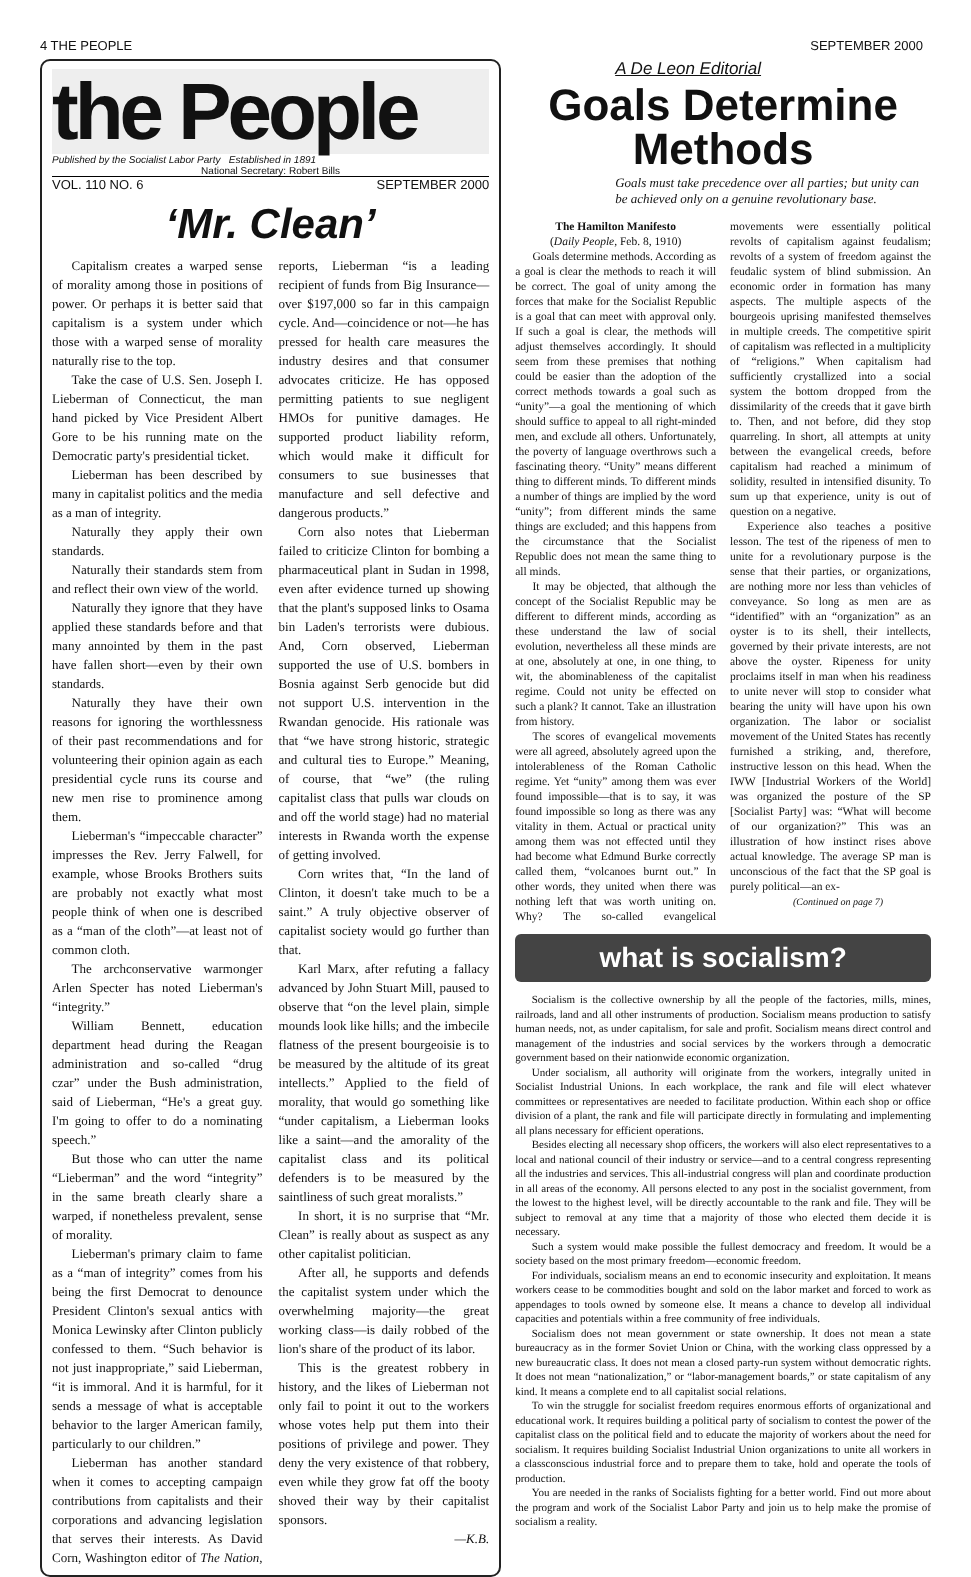4 THE PEOPLE SEPTEMBER 2000
the People
Published by the Socialist Labor Party Established in 1891
National Secretary: Robert Bills
VOL. 110 NO. 6 SEPTEMBER 2000
‘Mr. Clean’
Capitalism creates a warped sense of morality among those in positions of power. Or perhaps it is better said that capitalism is a system under which those with a warped sense of morality naturally rise to the top.
Take the case of U.S. Sen. Joseph I. Lieberman of Connecticut, the man hand picked by Vice President Albert Gore to be his running mate on the Democratic party's presidential ticket.
Lieberman has been described by many in capitalist politics and the media as a man of integrity.
Naturally they apply their own standards.
Naturally their standards stem from and reflect their own view of the world.
Naturally they ignore that they have applied these standards before and that many annointed by them in the past have fallen short—even by their own standards.
Naturally they have their own reasons for ignoring the worthlessness of their past recommendations and for volunteering their opinion again as each presidential cycle runs its course and new men rise to prominence among them.
Lieberman's “impeccable character” impresses the Rev. Jerry Falwell, for example, whose Brooks Brothers suits are probably not exactly what most people think of when one is described as a “man of the cloth”—at least not of common cloth.
The archconservative warmonger Arlen Specter has noted Lieberman's “integrity.”
William Bennett, education department head during the Reagan administration and so-called “drug czar” under the Bush administration, said of Lieberman, “He's a great guy. I'm going to offer to do a nominating speech.”
But those who can utter the name “Lieberman” and the word “integrity” in the same breath clearly share a warped, if nonetheless prevalent, sense of morality.
Lieberman's primary claim to fame as a “man of integrity” comes from his being the first Democrat to denounce President Clinton's sexual antics with Monica Lewinsky after Clinton publicly confessed to them. “Such behavior is not just inappropriate,” said Lieberman, “it is immoral. And it is harmful, for it sends a message of what is acceptable behavior to the larger American family, particularly to our children.”
Lieberman has another standard when it comes to accepting campaign contributions from capitalists and their corporations and advancing legislation that serves their interests. As David Corn, Washington editor of The Nation, reports, Lieberman “is a leading recipient of funds from Big Insurance—over $197,000 so far in this campaign cycle. And—coincidence or not—he has pressed for health care measures the industry desires and that consumer advocates criticize. He has opposed permitting patients to sue negligent HMOs for punitive damages. He supported product liability reform, which would make it difficult for consumers to sue businesses that manufacture and sell defective and dangerous products.”
Corn also notes that Lieberman failed to criticize Clinton for bombing a pharmaceutical plant in Sudan in 1998, even after evidence turned up showing that the plant's supposed links to Osama bin Laden's terrorists were dubious. And, Corn observed, Lieberman supported the use of U.S. bombers in Bosnia against Serb genocide but did not support U.S. intervention in the Rwandan genocide. His rationale was that “we have strong historic, strategic and cultural ties to Europe.” Meaning, of course, that “we” (the ruling capitalist class that pulls war clouds on and off the world stage) had no material interests in Rwanda worth the expense of getting involved.
Corn writes that, “In the land of Clinton, it doesn't take much to be a saint.” A truly objective observer of capitalist society would go further than that.
Karl Marx, after refuting a fallacy advanced by John Stuart Mill, paused to observe that “on the level plain, simple mounds look like hills; and the imbecile flatness of the present bourgeoisie is to be measured by the altitude of its great intellects.” Applied to the field of morality, that would go something like “under capitalism, a Lieberman looks like a saint—and the amorality of the capitalist class and its political defenders is to be measured by the saintliness of such great moralists.”
In short, it is no surprise that “Mr. Clean” is really about as suspect as any other capitalist politician.
After all, he supports and defends the capitalist system under which the overwhelming majority—the great working class—is daily robbed of the lion's share of the product of its labor.
This is the greatest robbery in history, and the likes of Lieberman not only fail to point it out to the workers whose votes help put them into their positions of privilege and power. They deny the very existence of that robbery, even while they grow fat off the booty shoved their way by their capitalist sponsors.
—K.B.
A De Leon Editorial
Goals Determine Methods
Goals must take precedence over all parties; but unity can be achieved only on a genuine revolutionary base.
The Hamilton Manifesto
(Daily People, Feb. 8, 1910)
Goals determine methods. According as a goal is clear the methods to reach it will be correct. The goal of unity among the forces that make for the Socialist Republic is a goal that can meet with approval only. If such a goal is clear, the methods will adjust themselves accordingly. It should seem from these premises that nothing could be easier than the adoption of the correct methods towards a goal such as “unity”—a goal the mentioning of which should suffice to appeal to all right-minded men, and exclude all others. Unfortunately, the poverty of language overthrows such a fascinating theory. “Unity” means different thing to different minds. To different minds a number of things are implied by the word “unity”; from different minds the same things are excluded; and this happens from the circumstance that the Socialist Republic does not mean the same thing to all minds.
It may be objected, that although the concept of the Socialist Republic may be different to different minds, according as these understand the law of social evolution, nevertheless all these minds are at one, absolutely at one, in one thing, to wit, the abominableness of the capitalist regime. Could not unity be effected on such a plank? It cannot. Take an illustration from history.
The scores of evangelical movements were all agreed, absolutely agreed upon the intolerableness of the Roman Catholic regime. Yet “unity” among them was ever found impossible—that is to say, it was found impossible so long as there was any vitality in them. Actual or practical unity among them was not effected until they had become what Edmund Burke correctly called them, “volcanoes burnt out.” In other words, they united when there was nothing left that was worth uniting on. Why? The so-called evangelical movements were essentially political revolts of capitalism against feudalism; revolts of a system of freedom against the feudalic system of blind submission. An economic order in formation has many aspects. The multiple aspects of the bourgeois uprising manifested themselves in multiple creeds. The competitive spirit of capitalism was reflected in a multiplicity of “religions.” When capitalism had sufficiently crystallized into a social system the bottom dropped from the dissimilarity of the creeds that it gave birth to. Then, and not before, did they stop quarreling. In short, all attempts at unity between the evangelical creeds, before capitalism had reached a minimum of solidity, resulted in intensified disunity. To sum up that experience, unity is out of question on a negative.
Experience also teaches a positive lesson. The test of the ripeness of men to unite for a revolutionary purpose is the sense that their parties, or organizations, are nothing more nor less than vehicles of conveyance. So long as men are as “identified” with an “organization” as an oyster is to its shell, their intellects, governed by their private interests, are not above the oyster. Ripeness for unity proclaims itself in man when his readiness to unite never will stop to consider what bearing the unity will have upon his own organization. The labor or socialist movement of the United States has recently furnished a striking, and, therefore, instructive lesson on this head. When the IWW [Industrial Workers of the World] was organized the posture of the SP [Socialist Party] was: “What will become of our organization?” This was an illustration of how instinct rises above actual knowledge. The average SP man is unconscious of the fact that the SP goal is purely political—an ex-
(Continued on page 7)
what is socialism?
Socialism is the collective ownership by all the people of the factories, mills, mines, railroads, land and all other instruments of production. Socialism means production to satisfy human needs, not, as under capitalism, for sale and profit. Socialism means direct control and management of the industries and social services by the workers through a democratic government based on their nationwide economic organization.
Under socialism, all authority will originate from the workers, integrally united in Socialist Industrial Unions. In each workplace, the rank and file will elect whatever committees or representatives are needed to facilitate production. Within each shop or office division of a plant, the rank and file will participate directly in formulating and implementing all plans necessary for efficient operations.
Besides electing all necessary shop officers, the workers will also elect representatives to a local and national council of their industry or service—and to a central congress representing all the industries and services. This all-industrial congress will plan and coordinate production in all areas of the economy. All persons elected to any post in the socialist government, from the lowest to the highest level, will be directly accountable to the rank and file. They will be subject to removal at any time that a majority of those who elected them decide it is necessary.
Such a system would make possible the fullest democracy and freedom. It would be a society based on the most primary freedom—economic freedom.
For individuals, socialism means an end to economic insecurity and exploitation. It means workers cease to be commodities bought and sold on the labor market and forced to work as appendages to tools owned by someone else. It means a chance to develop all individual capacities and potentials within a free community of free individuals.
Socialism does not mean government or state ownership. It does not mean a state bureaucracy as in the former Soviet Union or China, with the working class oppressed by a new bureaucratic class. It does not mean a closed party-run system without democratic rights. It does not mean “nationalization,” or “labor-management boards,” or state capitalism of any kind. It means a complete end to all capitalist social relations.
To win the struggle for socialist freedom requires enormous efforts of organizational and educational work. It requires building a political party of socialism to contest the power of the capitalist class on the political field and to educate the majority of workers about the need for socialism. It requires building Socialist Industrial Union organizations to unite all workers in a classconscious industrial force and to prepare them to take, hold and operate the tools of production.
You are needed in the ranks of Socialists fighting for a better world. Find out more about the program and work of the Socialist Labor Party and join us to help make the promise of socialism a reality.